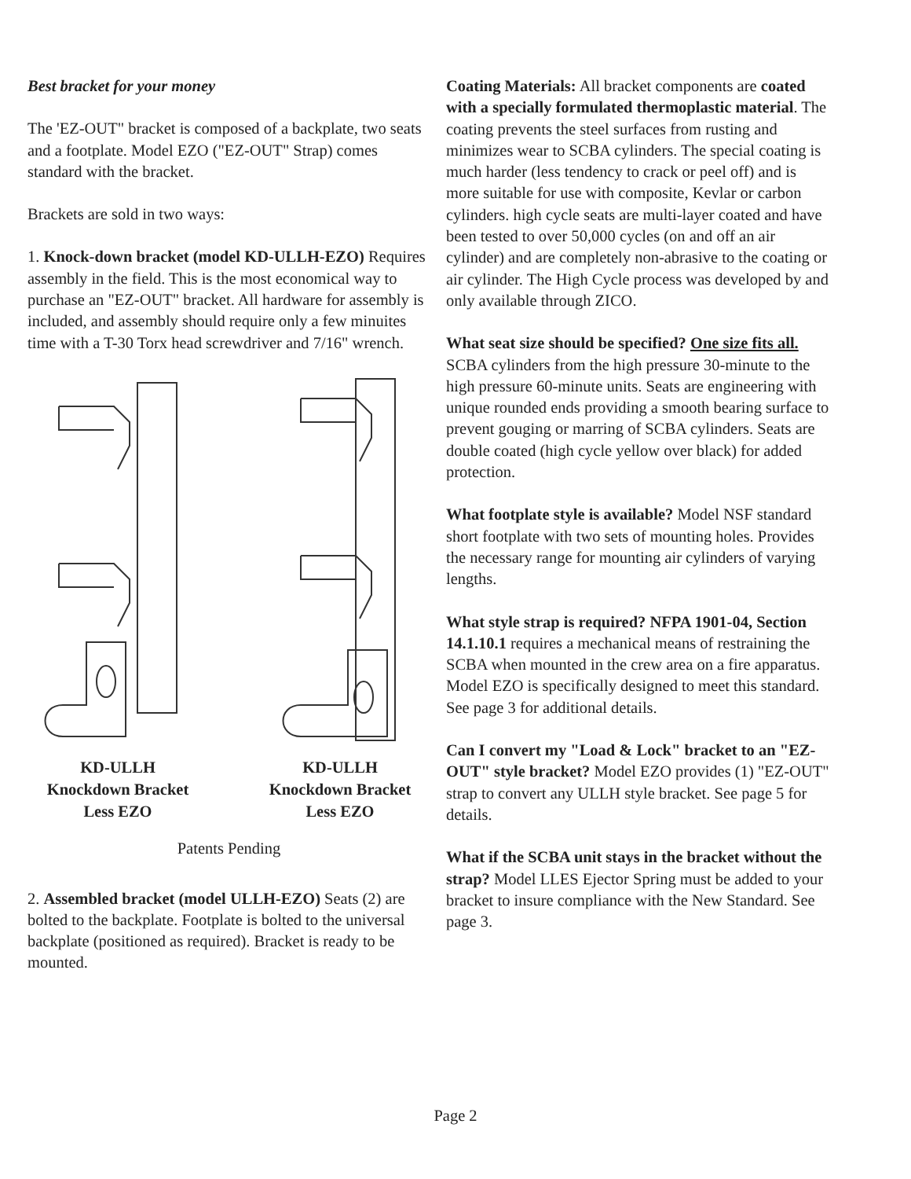Best bracket for your money
The 'EZ-OUT" bracket is composed of a backplate, two seats and a footplate. Model EZO ("EZ-OUT" Strap) comes standard with the bracket.
Brackets are sold in two ways:
1. Knock-down bracket (model KD-ULLH-EZO) Requires assembly in the field. This is the most economical way to purchase an "EZ-OUT" bracket. All hardware for assembly is included, and assembly should require only a few minuites time with a T-30 Torx head screwdriver and 7/16" wrench.
KD-ULLH
Knockdown Bracket
Less EZO
KD-ULLH
Knockdown Bracket
Less EZO
Patents Pending
2. Assembled bracket (model ULLH-EZO) Seats (2) are bolted to the backplate. Footplate is bolted to the universal backplate (positioned as required). Bracket is ready to be mounted.
Coating Materials: All bracket components are coated with a specially formulated thermoplastic material. The coating prevents the steel surfaces from rusting and minimizes wear to SCBA cylinders. The special coating is much harder (less tendency to crack or peel off) and is more suitable for use with composite, Kevlar or carbon cylinders. high cycle seats are multi-layer coated and have been tested to over 50,000 cycles (on and off an air cylinder) and are completely non-abrasive to the coating or air cylinder. The High Cycle process was developed by and only available through ZICO.
What seat size should be specified? One size fits all. SCBA cylinders from the high pressure 30-minute to the high pressure 60-minute units. Seats are engineering with unique rounded ends providing a smooth bearing surface to prevent gouging or marring of SCBA cylinders. Seats are double coated (high cycle yellow over black) for added protection.
What footplate style is available? Model NSF standard short footplate with two sets of mounting holes. Provides the necessary range for mounting air cylinders of varying lengths.
What style strap is required? NFPA 1901-04, Section 14.1.10.1 requires a mechanical means of restraining the SCBA when mounted in the crew area on a fire apparatus. Model EZO is specifically designed to meet this standard. See page 3 for additional details.
Can I convert my "Load & Lock" bracket to an "EZ-OUT" style bracket? Model EZO provides (1) "EZ-OUT" strap to convert any ULLH style bracket. See page 5 for details.
What if the SCBA unit stays in the bracket without the strap? Model LLES Ejector Spring must be added to your bracket to insure compliance with the New Standard. See page 3.
Page 2